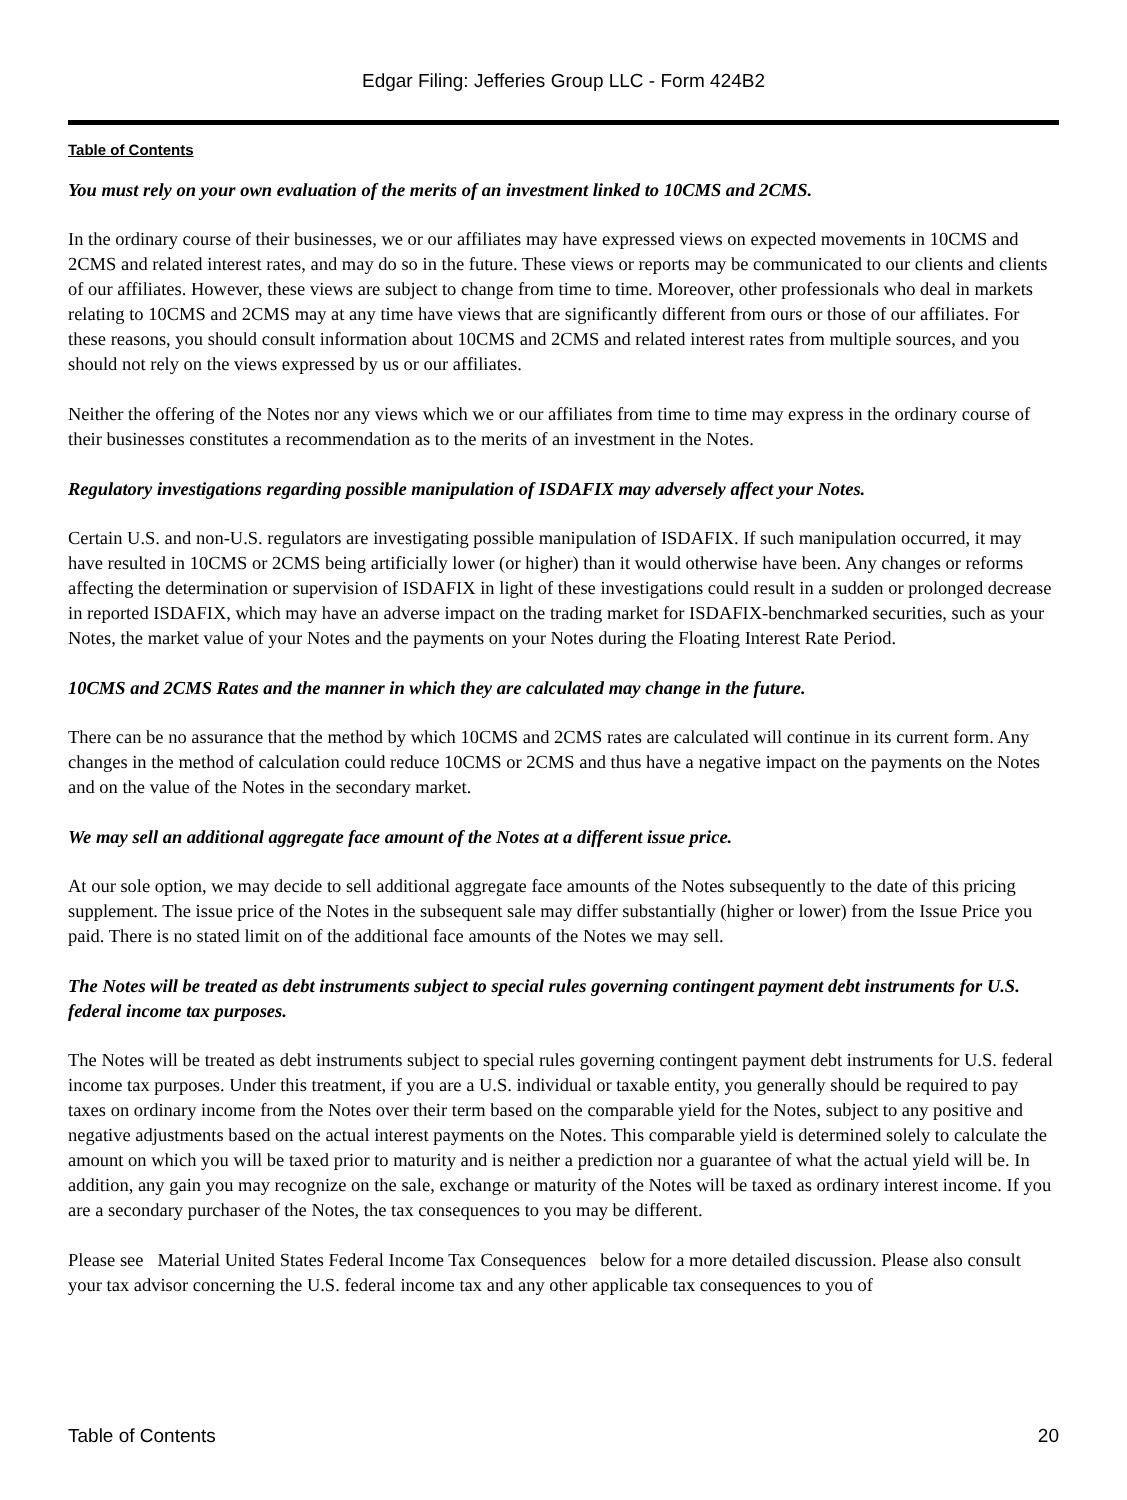Edgar Filing: Jefferies Group LLC - Form 424B2
Table of Contents
You must rely on your own evaluation of the merits of an investment linked to 10CMS and 2CMS.
In the ordinary course of their businesses, we or our affiliates may have expressed views on expected movements in 10CMS and 2CMS and related interest rates, and may do so in the future. These views or reports may be communicated to our clients and clients of our affiliates. However, these views are subject to change from time to time. Moreover, other professionals who deal in markets relating to 10CMS and 2CMS may at any time have views that are significantly different from ours or those of our affiliates. For these reasons, you should consult information about 10CMS and 2CMS and related interest rates from multiple sources, and you should not rely on the views expressed by us or our affiliates.
Neither the offering of the Notes nor any views which we or our affiliates from time to time may express in the ordinary course of their businesses constitutes a recommendation as to the merits of an investment in the Notes.
Regulatory investigations regarding possible manipulation of ISDAFIX may adversely affect your Notes.
Certain U.S. and non-U.S. regulators are investigating possible manipulation of ISDAFIX. If such manipulation occurred, it may have resulted in 10CMS or 2CMS being artificially lower (or higher) than it would otherwise have been. Any changes or reforms affecting the determination or supervision of ISDAFIX in light of these investigations could result in a sudden or prolonged decrease in reported ISDAFIX, which may have an adverse impact on the trading market for ISDAFIX-benchmarked securities, such as your Notes, the market value of your Notes and the payments on your Notes during the Floating Interest Rate Period.
10CMS and 2CMS Rates and the manner in which they are calculated may change in the future.
There can be no assurance that the method by which 10CMS and 2CMS rates are calculated will continue in its current form. Any changes in the method of calculation could reduce 10CMS or 2CMS and thus have a negative impact on the payments on the Notes and on the value of the Notes in the secondary market.
We may sell an additional aggregate face amount of the Notes at a different issue price.
At our sole option, we may decide to sell additional aggregate face amounts of the Notes subsequently to the date of this pricing supplement. The issue price of the Notes in the subsequent sale may differ substantially (higher or lower) from the Issue Price you paid. There is no stated limit on of the additional face amounts of the Notes we may sell.
The Notes will be treated as debt instruments subject to special rules governing contingent payment debt instruments for U.S. federal income tax purposes.
The Notes will be treated as debt instruments subject to special rules governing contingent payment debt instruments for U.S. federal income tax purposes. Under this treatment, if you are a U.S. individual or taxable entity, you generally should be required to pay taxes on ordinary income from the Notes over their term based on the comparable yield for the Notes, subject to any positive and negative adjustments based on the actual interest payments on the Notes. This comparable yield is determined solely to calculate the amount on which you will be taxed prior to maturity and is neither a prediction nor a guarantee of what the actual yield will be. In addition, any gain you may recognize on the sale, exchange or maturity of the Notes will be taxed as ordinary interest income. If you are a secondary purchaser of the Notes, the tax consequences to you may be different.
Please see Material United States Federal Income Tax Consequences below for a more detailed discussion. Please also consult your tax advisor concerning the U.S. federal income tax and any other applicable tax consequences to you of
Table of Contents 20